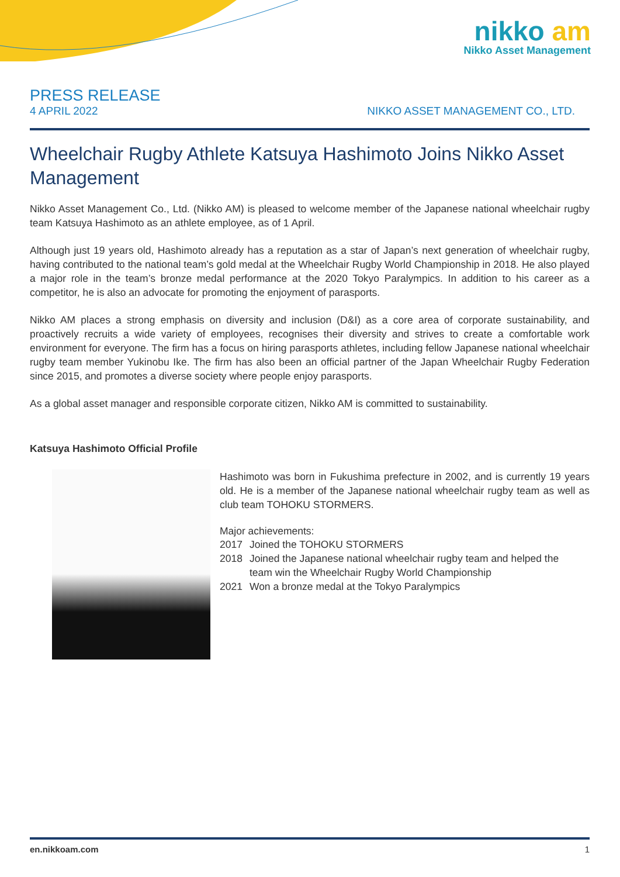nikko am
Nikko Asset Management
PRESS RELEASE
4 APRIL 2022 NIKKO ASSET MANAGEMENT CO., LTD.
Wheelchair Rugby Athlete Katsuya Hashimoto Joins Nikko Asset Management
Nikko Asset Management Co., Ltd. (Nikko AM) is pleased to welcome member of the Japanese national wheelchair rugby team Katsuya Hashimoto as an athlete employee, as of 1 April.
Although just 19 years old, Hashimoto already has a reputation as a star of Japan’s next generation of wheelchair rugby, having contributed to the national team’s gold medal at the Wheelchair Rugby World Championship in 2018. He also played a major role in the team’s bronze medal performance at the 2020 Tokyo Paralympics. In addition to his career as a competitor, he is also an advocate for promoting the enjoyment of parasports.
Nikko AM places a strong emphasis on diversity and inclusion (D&I) as a core area of corporate sustainability, and proactively recruits a wide variety of employees, recognises their diversity and strives to create a comfortable work environment for everyone. The firm has a focus on hiring parasports athletes, including fellow Japanese national wheelchair rugby team member Yukinobu Ike. The firm has also been an official partner of the Japan Wheelchair Rugby Federation since 2015, and promotes a diverse society where people enjoy parasports.
As a global asset manager and responsible corporate citizen, Nikko AM is committed to sustainability.
Katsuya Hashimoto Official Profile
Hashimoto was born in Fukushima prefecture in 2002, and is currently 19 years old. He is a member of the Japanese national wheelchair rugby team as well as club team TOHOKU STORMERS.
Major achievements:
| 2017 | Joined the TOHOKU STORMERS |
| 2018 | Joined the Japanese national wheelchair rugby team and helped the team win the Wheelchair Rugby World Championship |
| 2021 | Won a bronze medal at the Tokyo Paralympics |
en.nikkoam.com 1